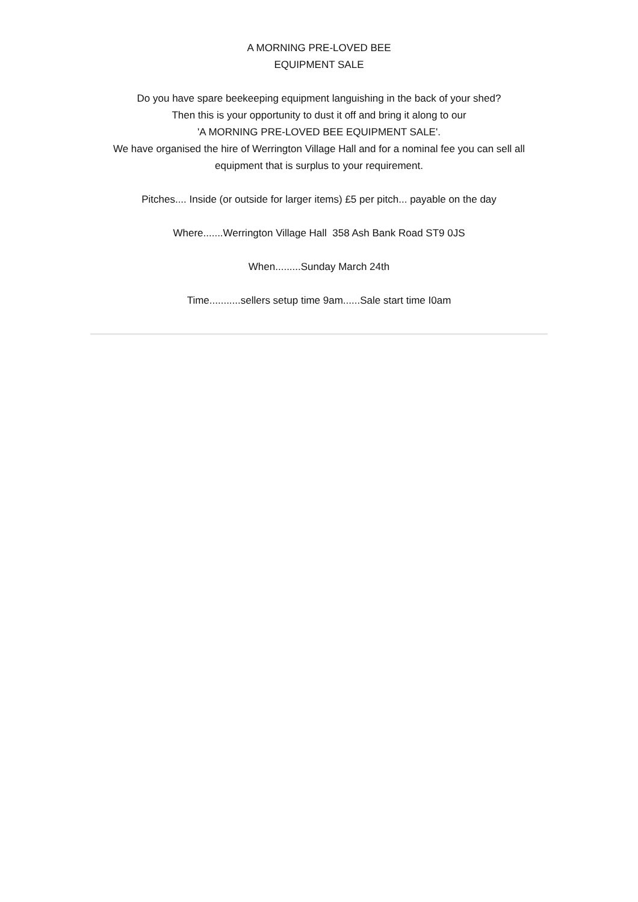A MORNING PRE-LOVED BEE
EQUIPMENT SALE
Do you have spare beekeeping equipment languishing in the back of your shed?
Then this is your opportunity to dust it off and bring it along to our
'A MORNING PRE-LOVED BEE EQUIPMENT SALE'.
We have organised the hire of Werrington Village Hall and for a nominal fee you can sell all equipment that is surplus to your requirement.
Pitches.... Inside (or outside for larger items) £5 per pitch... payable on the day
Where.......Werrington Village Hall 358 Ash Bank Road ST9 0JS
When.........Sunday March 24th
Time...........sellers setup time 9am......Sale start time I0am